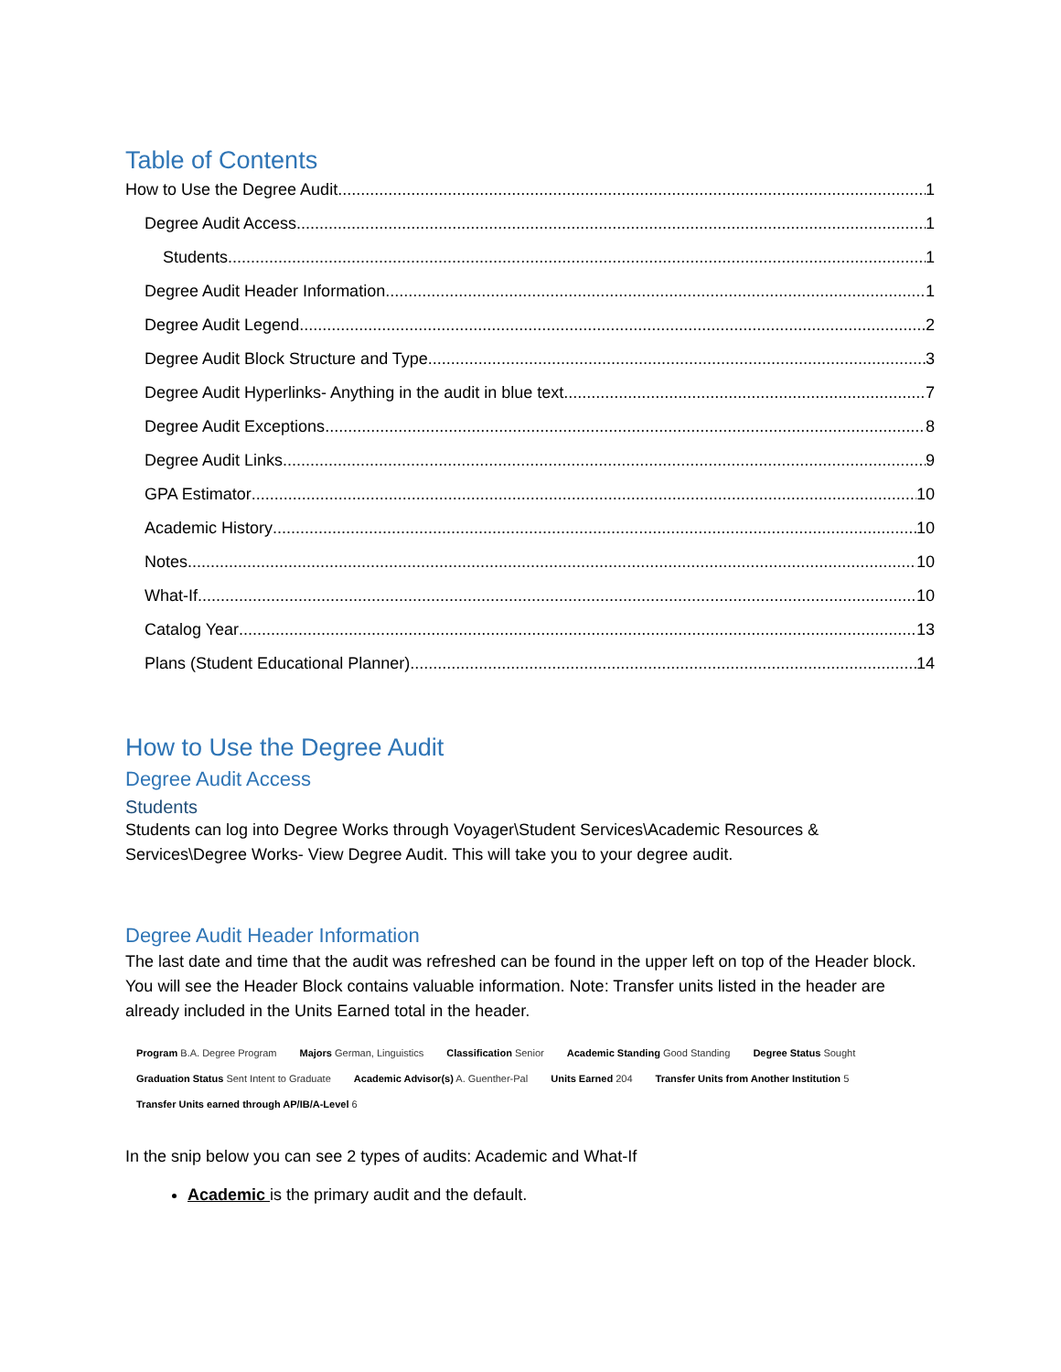Table of Contents
How to Use the Degree Audit 1
Degree Audit Access 1
Students 1
Degree Audit Header Information 1
Degree Audit Legend 2
Degree Audit Block Structure and Type 3
Degree Audit Hyperlinks- Anything in the audit in blue text 7
Degree Audit Exceptions 8
Degree Audit Links 9
GPA Estimator 10
Academic History 10
Notes 10
What-If 10
Catalog Year 13
Plans (Student Educational Planner) 14
How to Use the Degree Audit
Degree Audit Access
Students
Students can log into Degree Works through Voyager\Student Services\Academic Resources & Services\Degree Works- View Degree Audit. This will take you to your degree audit.
Degree Audit Header Information
The last date and time that the audit was refreshed can be found in the upper left on top of the Header block. You will see the Header Block contains valuable information. Note: Transfer units listed in the header are already included in the Units Earned total in the header.
Program B.A. Degree Program Majors German, Linguistics Classification Senior Academic Standing Good Standing Degree Status Sought
Graduation Status Sent Intent to Graduate Academic Advisor(s) A. Guenther-Pal Units Earned 204 Transfer Units from Another Institution 5
Transfer Units earned through AP/IB/A-Level 6
In the snip below you can see 2 types of audits: Academic and What-If
Academic is the primary audit and the default.